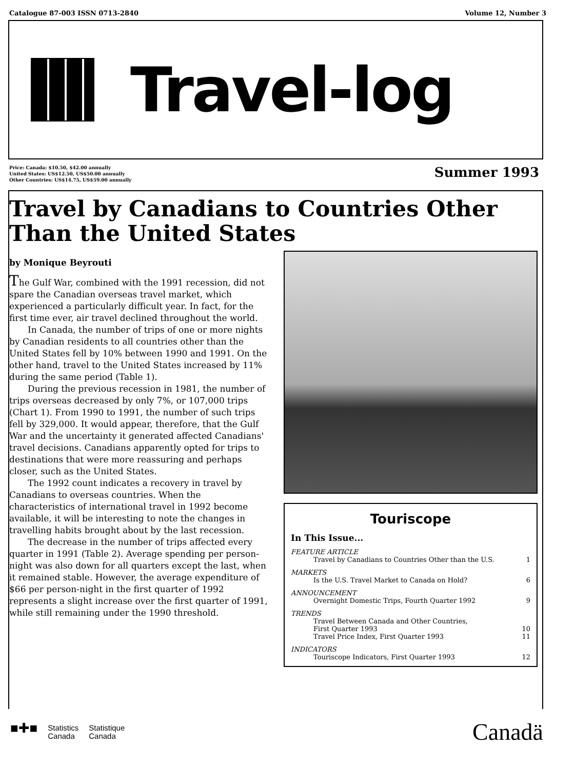Catalogue 87-003 ISSN 0713-2840 Volume 12, Number 3
Travel-log
Price: Canada: $10.50, $42.00 annually
United States: US$12.50, US$50.00 annually
Other Countries: US$14.75, US$59.00 annually
Summer 1993
Travel by Canadians to Countries Other
Than the United States
by Monique Beyrouti
The Gulf War, combined with the 1991 recession, did not spare the Canadian overseas travel market, which experienced a particularly difficult year. In fact, for the first time ever, air travel declined throughout the world.
In Canada, the number of trips of one or more nights by Canadian residents to all countries other than the United States fell by 10% between 1990 and 1991. On the other hand, travel to the United States increased by 11% during the same period (Table 1).
During the previous recession in 1981, the number of trips overseas decreased by only 7%, or 107,000 trips (Chart 1). From 1990 to 1991, the number of such trips fell by 329,000. It would appear, therefore, that the Gulf War and the uncertainty it generated affected Canadians' travel decisions. Canadians apparently opted for trips to destinations that were more reassuring and perhaps closer, such as the United States.
The 1992 count indicates a recovery in travel by Canadians to overseas countries. When the characteristics of international travel in 1992 become available, it will be interesting to note the changes in travelling habits brought about by the last recession.
The decrease in the number of trips affected every quarter in 1991 (Table 2). Average spending per person-night was also down for all quarters except the last, when it remained stable. However, the average expenditure of $66 per person-night in the first quarter of 1992 represents a slight increase over the first quarter of 1991, while still remaining under the 1990 threshold.
Touriscope
In This Issue...
FEATURE ARTICLE
Travel by Canadians to Countries Other than the U.S. 1
MARKETS
Is the U.S. Travel Market to Canada on Hold? 6
ANNOUNCEMENT
Overnight Domestic Trips, Fourth Quarter 1992 9
TRENDS
Travel Between Canada and Other Countries,
First Quarter 1993
10
Travel Price Index, First Quarter 1993 11
INDICATORS
Touriscope Indicators, First Quarter 1993 12
■✚■ Statistics
Canada Statistique
Canada
Canadä